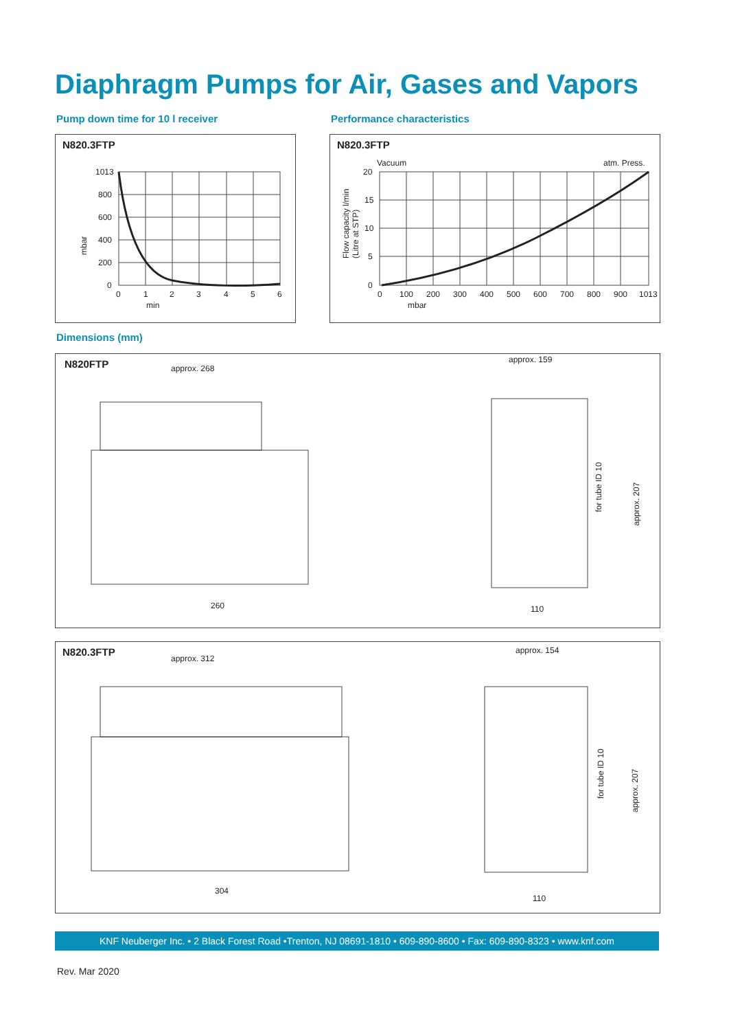Diaphragm Pumps for Air, Gases and Vapors
Pump down time for 10 l receiver
Performance characteristics
N820.3FTP
1013
800
600
400
200
0
0
1
2
3
4
5
6
min
mbar
N820.3FTP
Vacuum
atm. Press.
20
15
10
5
0
0
100
200
300
400
500
600
700
800
900
1013
mbar
Flow capacity l/min
(Litre at STP)
Dimensions (mm)
N820FTP
approx. 268
260
approx. 159
110
for tube ID 10
approx. 207
N820.3FTP
approx. 312
304
approx. 154
110
for tube ID 10
approx. 207
KNF Neuberger Inc. • 2 Black Forest Road •Trenton, NJ 08691-1810 • 609-890-8600 • Fax: 609-890-8323 • www.knf.com
Rev. Mar 2020